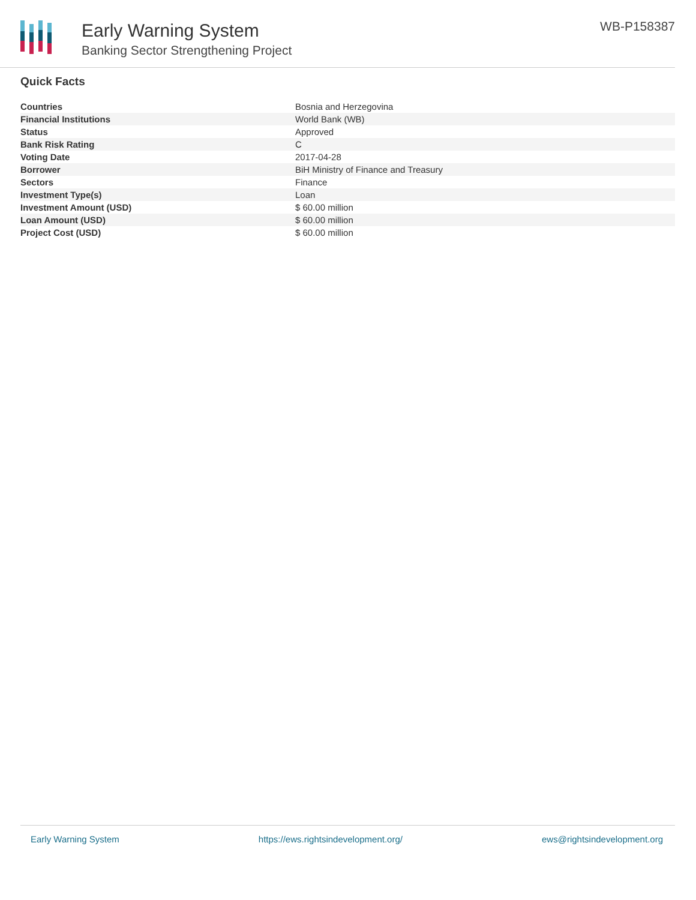Early Warning System
Banking Sector Strengthening Project
WB-P158387
Quick Facts
| Countries | Bosnia and Herzegovina |
| Financial Institutions | World Bank (WB) |
| Status | Approved |
| Bank Risk Rating | C |
| Voting Date | 2017-04-28 |
| Borrower | BiH Ministry of Finance and Treasury |
| Sectors | Finance |
| Investment Type(s) | Loan |
| Investment Amount (USD) | $ 60.00 million |
| Loan Amount (USD) | $ 60.00 million |
| Project Cost (USD) | $ 60.00 million |
Early Warning System https://ews.rightsindevelopment.org/ ews@rightsindevelopment.org